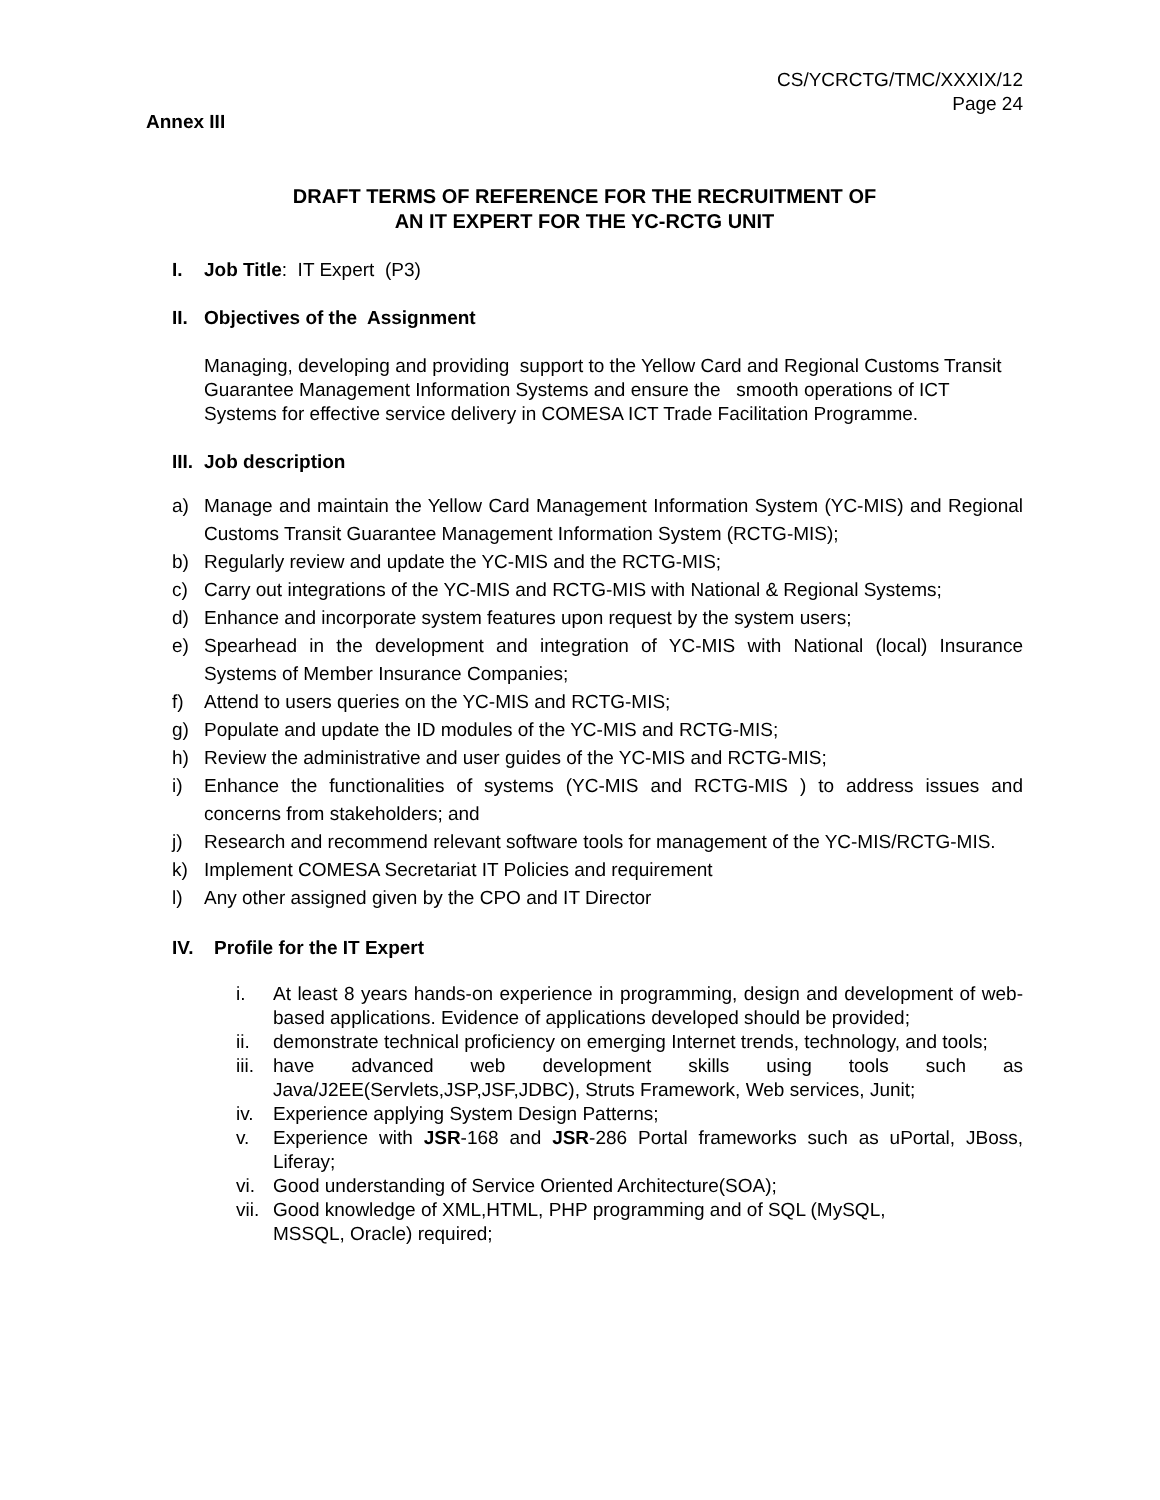CS/YCRCTG/TMC/XXXIX/12
Page 24
Annex III
DRAFT TERMS OF REFERENCE FOR THE RECRUITMENT OF
AN IT EXPERT FOR THE YC-RCTG UNIT
I. Job Title: IT Expert (P3)
II. Objectives of the Assignment
Managing, developing and providing support to the Yellow Card and Regional Customs Transit Guarantee Management Information Systems and ensure the smooth operations of ICT Systems for effective service delivery in COMESA ICT Trade Facilitation Programme.
III. Job description
a) Manage and maintain the Yellow Card Management Information System (YC-MIS) and Regional Customs Transit Guarantee Management Information System (RCTG-MIS);
b) Regularly review and update the YC-MIS and the RCTG-MIS;
c) Carry out integrations of the YC-MIS and RCTG-MIS with National & Regional Systems;
d) Enhance and incorporate system features upon request by the system users;
e) Spearhead in the development and integration of YC-MIS with National (local) Insurance Systems of Member Insurance Companies;
f) Attend to users queries on the YC-MIS and RCTG-MIS;
g) Populate and update the ID modules of the YC-MIS and RCTG-MIS;
h) Review the administrative and user guides of the YC-MIS and RCTG-MIS;
i) Enhance the functionalities of systems (YC-MIS and RCTG-MIS ) to address issues and concerns from stakeholders; and
j) Research and recommend relevant software tools for management of the YC-MIS/RCTG-MIS.
k) Implement COMESA Secretariat IT Policies and requirement
l) Any other assigned given by the CPO and IT Director
IV. Profile for the IT Expert
i. At least 8 years hands-on experience in programming, design and development of web-based applications. Evidence of applications developed should be provided;
ii. demonstrate technical proficiency on emerging Internet trends, technology, and tools;
iii. have advanced web development skills using tools such as Java/J2EE(Servlets,JSP,JSF,JDBC), Struts Framework, Web services, Junit;
iv. Experience applying System Design Patterns;
v. Experience with JSR-168 and JSR-286 Portal frameworks such as uPortal, JBoss, Liferay;
vi. Good understanding of Service Oriented Architecture(SOA);
vii. Good knowledge of XML,HTML, PHP programming and of SQL (MySQL,
MSSQL, Oracle) required;